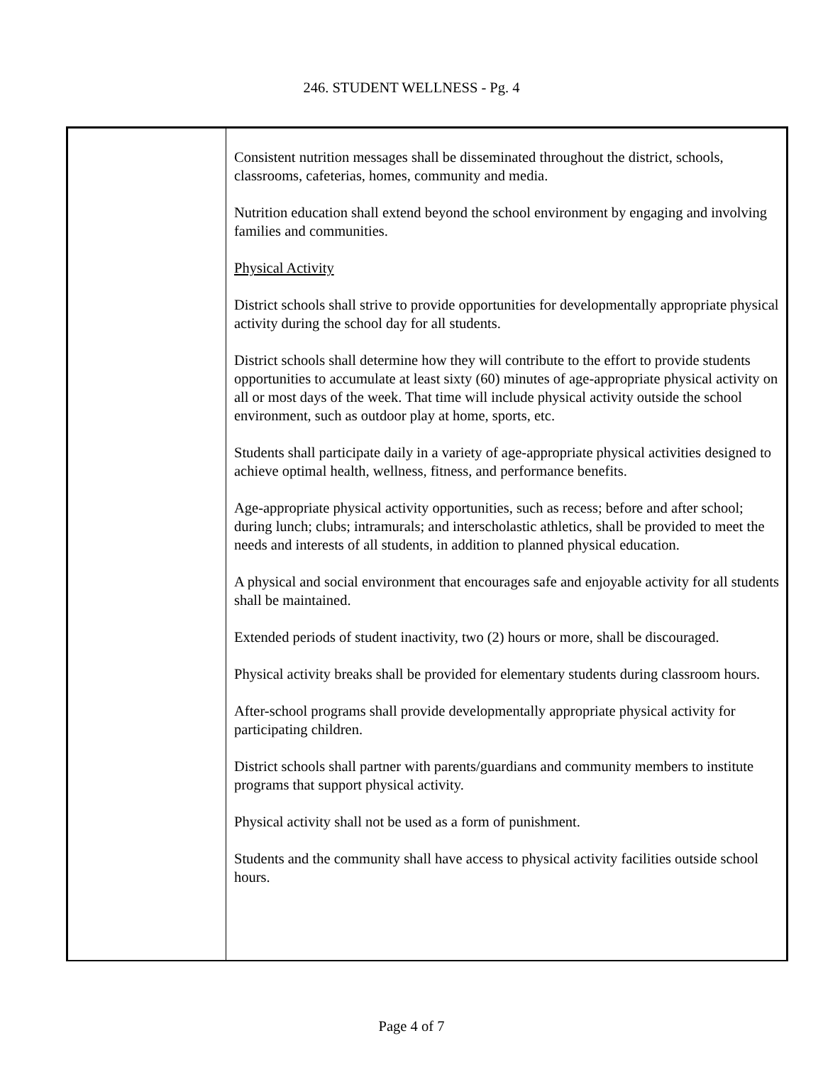246. STUDENT WELLNESS - Pg. 4
Consistent nutrition messages shall be disseminated throughout the district, schools, classrooms, cafeterias, homes, community and media.
Nutrition education shall extend beyond the school environment by engaging and involving families and communities.
Physical Activity
District schools shall strive to provide opportunities for developmentally appropriate physical activity during the school day for all students.
District schools shall determine how they will contribute to the effort to provide students opportunities to accumulate at least sixty (60) minutes of age-appropriate physical activity on all or most days of the week. That time will include physical activity outside the school environment, such as outdoor play at home, sports, etc.
Students shall participate daily in a variety of age-appropriate physical activities designed to achieve optimal health, wellness, fitness, and performance benefits.
Age-appropriate physical activity opportunities, such as recess; before and after school; during lunch; clubs; intramurals; and interscholastic athletics, shall be provided to meet the needs and interests of all students, in addition to planned physical education.
A physical and social environment that encourages safe and enjoyable activity for all students shall be maintained.
Extended periods of student inactivity, two (2) hours or more, shall be discouraged.
Physical activity breaks shall be provided for elementary students during classroom hours.
After-school programs shall provide developmentally appropriate physical activity for participating children.
District schools shall partner with parents/guardians and community members to institute programs that support physical activity.
Physical activity shall not be used as a form of punishment.
Students and the community shall have access to physical activity facilities outside school hours.
Page 4 of 7